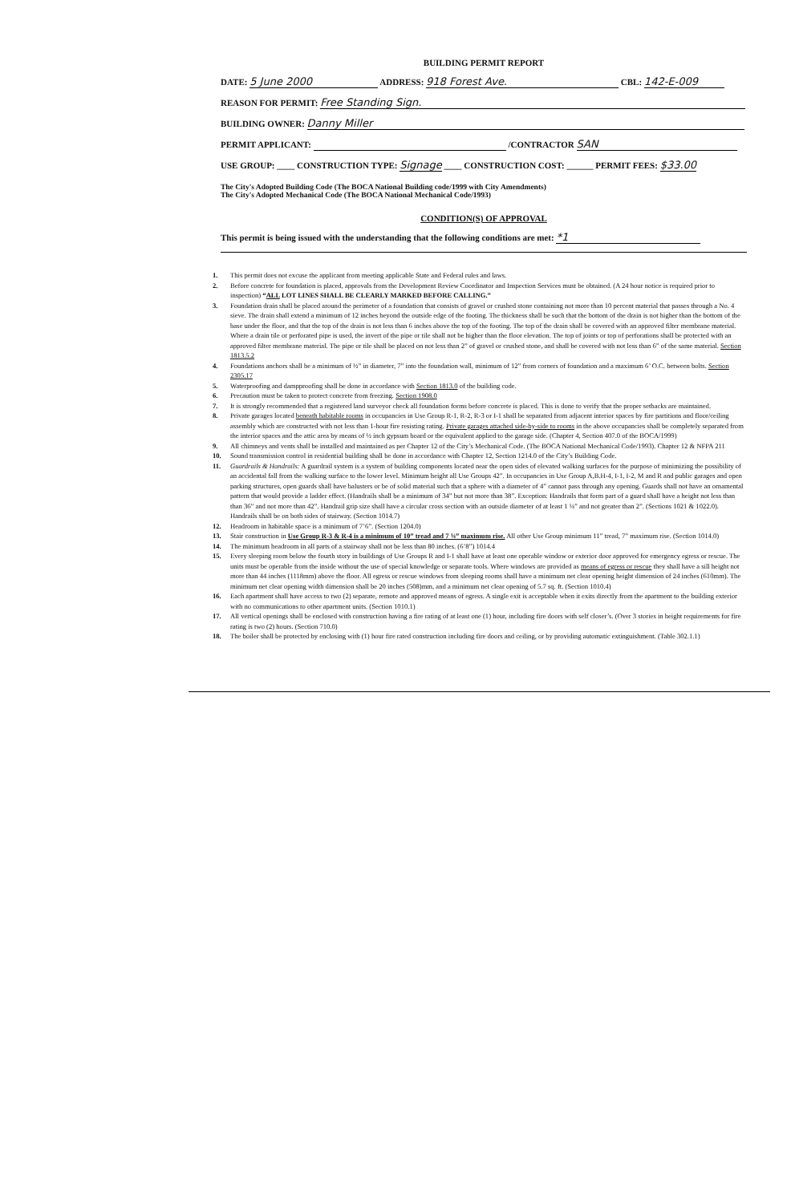BUILDING PERMIT REPORT
DATE: 5 June 2000 ADDRESS: 918 Forest Ave. CBL: 142-E-009
REASON FOR PERMIT: Free Standing Sign.
BUILDING OWNER: Danny Miller
PERMIT APPLICANT: /CONTRACTOR SAN
USE GROUP: ____ CONSTRUCTION TYPE: Signage ____ CONSTRUCTION COST: ______ PERMIT FEES: $33.00
The City's Adopted Building Code (The BOCA National Building code/1999 with City Amendments)
The City's Adopted Mechanical Code (The BOCA National Mechanical Code/1993)
CONDITION(S) OF APPROVAL
This permit is being issued with the understanding that the following conditions are met: *1
1. This permit does not excuse the applicant from meeting applicable State and Federal rules and laws.
2. Before concrete for foundation is placed, approvals from the Development Review Coordinator and Inspection Services must be obtained. (A 24 hour notice is required prior to inspection) “ALL LOT LINES SHALL BE CLEARLY MARKED BEFORE CALLING.”
3. Foundation drain shall be placed around the perimeter of a foundation that consists of gravel or crushed stone containing not more than 10 percent material that passes through a No. 4 sieve. The drain shall extend a minimum of 12 inches beyond the outside edge of the footing. The thickness shall be such that the bottom of the drain is not higher than the bottom of the base under the floor, and that the top of the drain is not less than 6 inches above the top of the footing. The top of the drain shall be covered with an approved filter membrane material. Where a drain tile or perforated pipe is used, the invert of the pipe or tile shall not be higher than the floor elevation. The top of joints or top of perforations shall be protected with an approved filter membrane material. The pipe or tile shall be placed on not less than 2” of gravel or crushed stone, and shall be covered with not less than 6” of the same material. Section 1813.5.2
4. Foundations anchors shall be a minimum of ½” in diameter, 7” into the foundation wall, minimum of 12” from corners of foundation and a maximum 6’ O.C. between bolts. Section 2305.17
5. Waterproofing and dampproofing shall be done in accordance with Section 1813.0 of the building code.
6. Precaution must be taken to protect concrete from freezing. Section 1908.0
7. It is strongly recommended that a registered land surveyor check all foundation forms before concrete is placed. This is done to verify that the proper setbacks are maintained.
8. Private garages located beneath habitable rooms in occupancies in Use Group R-1, R-2, R-3 or I-1 shall be separated from adjacent interior spaces by fire partitions and floor/ceiling assembly which are constructed with not less than 1-hour fire resisting rating. Private garages attached side-by-side to rooms in the above occupancies shall be completely separated from the interior spaces and the attic area by means of ½ inch gypsum board or the equivalent applied to the garage side. (Chapter 4, Section 407.0 of the BOCA/1999)
9. All chimneys and vents shall be installed and maintained as per Chapter 12 of the City’s Mechanical Code. (The BOCA National Mechanical Code/1993). Chapter 12 & NFPA 211
10. Sound transmission control in residential building shall be done in accordance with Chapter 12, Section 1214.0 of the City’s Building Code.
11. Guardrails & Handrails: A guardrail system is a system of building components located near the open sides of elevated walking surfaces for the purpose of minimizing the possibility of an accidental fall from the walking surface to the lower level. Minimum height all Use Groups 42”. In occupancies in Use Group A,B.H-4, I-1, I-2, M and R and public garages and open parking structures, open guards shall have balusters or be of solid material such that a sphere with a diameter of 4” cannot pass through any opening. Guards shall not have an ornamental pattern that would provide a ladder effect. (Handrails shall be a minimum of 34” but not more than 38”. Exception: Handrails that form part of a guard shall have a height not less than than 36” and not more than 42”. Handrail grip size shall have a circular cross section with an outside diameter of at least 1 ¼” and not greater than 2”. (Sections 1021 & 1022.0). Handrails shall be on both sides of stairway. (Section 1014.7)
12. Headroom in habitable space is a minimum of 7’6”. (Section 1204.0)
13. Stair construction in Use Group R-3 & R-4 is a minimum of 10” tread and 7 ¾” maximum rise. All other Use Group minimum 11” tread, 7” maximum rise. (Section 1014.0)
14. The minimum headroom in all parts of a stairway shall not be less than 80 inches. (6’8”) 1014.4
15. Every sleeping room below the fourth story in buildings of Use Groups R and I-1 shall have at least one operable window or exterior door approved for emergency egress or rescue. The units must be operable from the inside without the use of special knowledge or separate tools. Where windows are provided as means of egress or rescue they shall have a sill height not more than 44 inches (1118mm) above the floor. All egress or rescue windows from sleeping rooms shall have a minimum net clear opening height dimension of 24 inches (610mm). The minimum net clear opening width dimension shall be 20 inches (508)mm, and a minimum net clear opening of 5.7 sq. ft. (Section 1010.4)
16. Each apartment shall have access to two (2) separate, remote and approved means of egress. A single exit is acceptable when it exits directly from the apartment to the building exterior with no communications to other apartment units. (Section 1010.1)
17. All vertical openings shall be enclosed with construction having a fire rating of at least one (1) hour, including fire doors with self closer’s. (Over 3 stories in height requirements for fire rating is two (2) hours. (Section 710.0)
18. The boiler shall be protected by enclosing with (1) hour fire rated construction including fire doors and ceiling, or by providing automatic extinguishment. (Table 302.1.1)